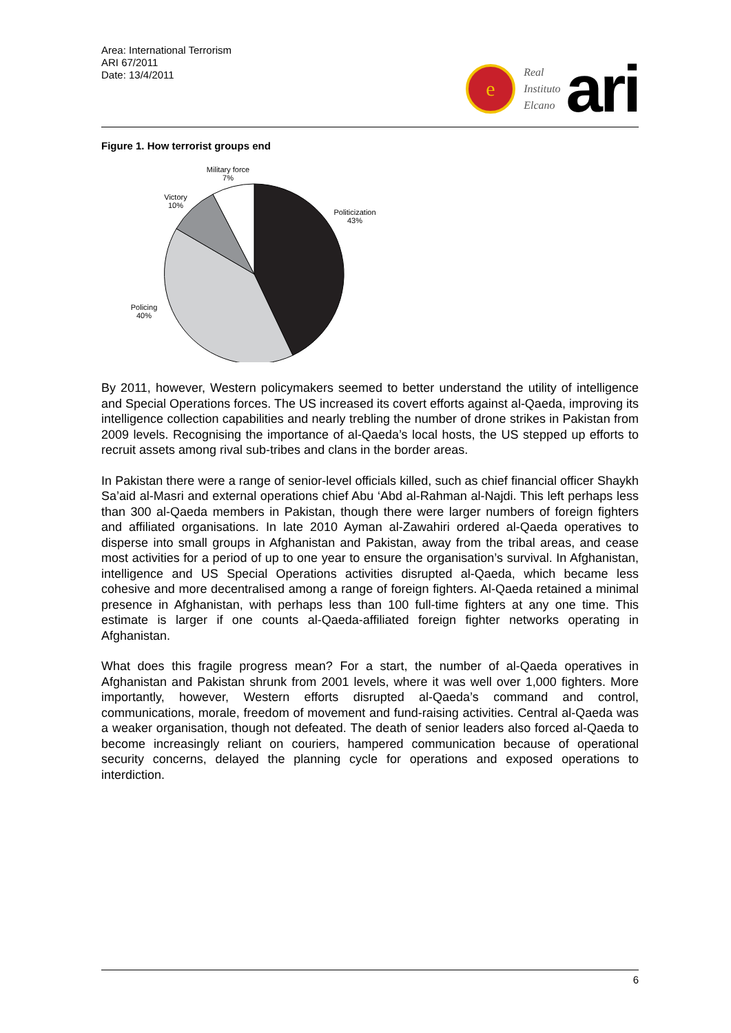Area: International Terrorism
ARI 67/2011
Date: 13/4/2011
e
Real
Instituto
Elcano
ari
Figure 1. How terrorist groups end
Military force
7%
Victory
10%
Politicization
43%
Policing
40%
By 2011, however, Western policymakers seemed to better understand the utility of intelligence and Special Operations forces. The US increased its covert efforts against al-Qaeda, improving its intelligence collection capabilities and nearly trebling the number of drone strikes in Pakistan from 2009 levels. Recognising the importance of al-Qaeda’s local hosts, the US stepped up efforts to recruit assets among rival sub-tribes and clans in the border areas.
In Pakistan there were a range of senior-level officials killed, such as chief financial officer Shaykh Sa’aid al-Masri and external operations chief Abu ‘Abd al-Rahman al-Najdi. This left perhaps less than 300 al-Qaeda members in Pakistan, though there were larger numbers of foreign fighters and affiliated organisations. In late 2010 Ayman al-Zawahiri ordered al-Qaeda operatives to disperse into small groups in Afghanistan and Pakistan, away from the tribal areas, and cease most activities for a period of up to one year to ensure the organisation’s survival. In Afghanistan, intelligence and US Special Operations activities disrupted al-Qaeda, which became less cohesive and more decentralised among a range of foreign fighters. Al-Qaeda retained a minimal presence in Afghanistan, with perhaps less than 100 full-time fighters at any one time. This estimate is larger if one counts al-Qaeda-affiliated foreign fighter networks operating in Afghanistan.
What does this fragile progress mean? For a start, the number of al-Qaeda operatives in Afghanistan and Pakistan shrunk from 2001 levels, where it was well over 1,000 fighters. More importantly, however, Western efforts disrupted al-Qaeda’s command and control, communications, morale, freedom of movement and fund-raising activities. Central al-Qaeda was a weaker organisation, though not defeated. The death of senior leaders also forced al-Qaeda to become increasingly reliant on couriers, hampered communication because of operational security concerns, delayed the planning cycle for operations and exposed operations to interdiction.
6